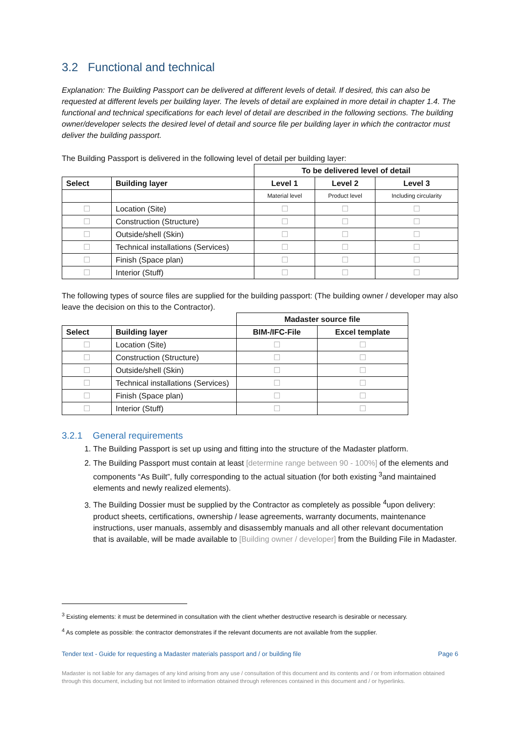3.2 Functional and technical
Explanation: The Building Passport can be delivered at different levels of detail. If desired, this can also be requested at different levels per building layer. The levels of detail are explained in more detail in chapter 1.4. The functional and technical specifications for each level of detail are described in the following sections. The building owner/developer selects the desired level of detail and source file per building layer in which the contractor must deliver the building passport.
The Building Passport is delivered in the following level of detail per building layer:
| | | To be delivered level of detail | | |
| Select | Building layer | Level 1 | Level 2 | Level 3 |
| | | Material level | Product level | Including circularity |
| ☐ | Location (Site) | ☐ | ☐ | ☐ |
| ☐ | Construction (Structure) | ☐ | ☐ | ☐ |
| ☐ | Outside/shell (Skin) | ☐ | ☐ | ☐ |
| ☐ | Technical installations (Services) | ☐ | ☐ | ☐ |
| ☐ | Finish (Space plan) | ☐ | ☐ | ☐ |
| ☐ | Interior (Stuff) | ☐ | ☐ | ☐ |
The following types of source files are supplied for the building passport: (The building owner / developer may also leave the decision on this to the Contractor).
| | | Madaster source file | |
| Select | Building layer | BIM-/IFC-File | Excel template |
| ☐ | Location (Site) | ☐ | ☐ |
| ☐ | Construction (Structure) | ☐ | ☐ |
| ☐ | Outside/shell (Skin) | ☐ | ☐ |
| ☐ | Technical installations (Services) | ☐ | ☐ |
| ☐ | Finish (Space plan) | ☐ | ☐ |
| ☐ | Interior (Stuff) | ☐ | ☐ |
3.2.1 General requirements
1. The Building Passport is set up using and fitting into the structure of the Madaster platform.
2. The Building Passport must contain at least [determine range between 90 - 100%] of the elements and components “As Built”, fully corresponding to the actual situation (for both existing <sup>3</sup>and maintained elements and newly realized elements).
3. The Building Dossier must be supplied by the Contractor as completely as possible <sup>4</sup>upon delivery: product sheets, certifications, ownership / lease agreements, warranty documents, maintenance instructions, user manuals, assembly and disassembly manuals and all other relevant documentation that is available, will be made available to [Building owner / developer] from the Building File in Madaster.
<sup>3</sup> Existing elements: it must be determined in consultation with the client whether destructive research is desirable or necessary.
<sup>4</sup> As complete as possible: the contractor demonstrates if the relevant documents are not available from the supplier.
Tender text - Guide for requesting a Madaster materials passport and / or building file Page 6
Madaster is not liable for any damages of any kind arising from any use / consultation of this document and its contents and / or from information obtained through this document, including but not limited to information obtained through references contained in this document and / or hyperlinks.